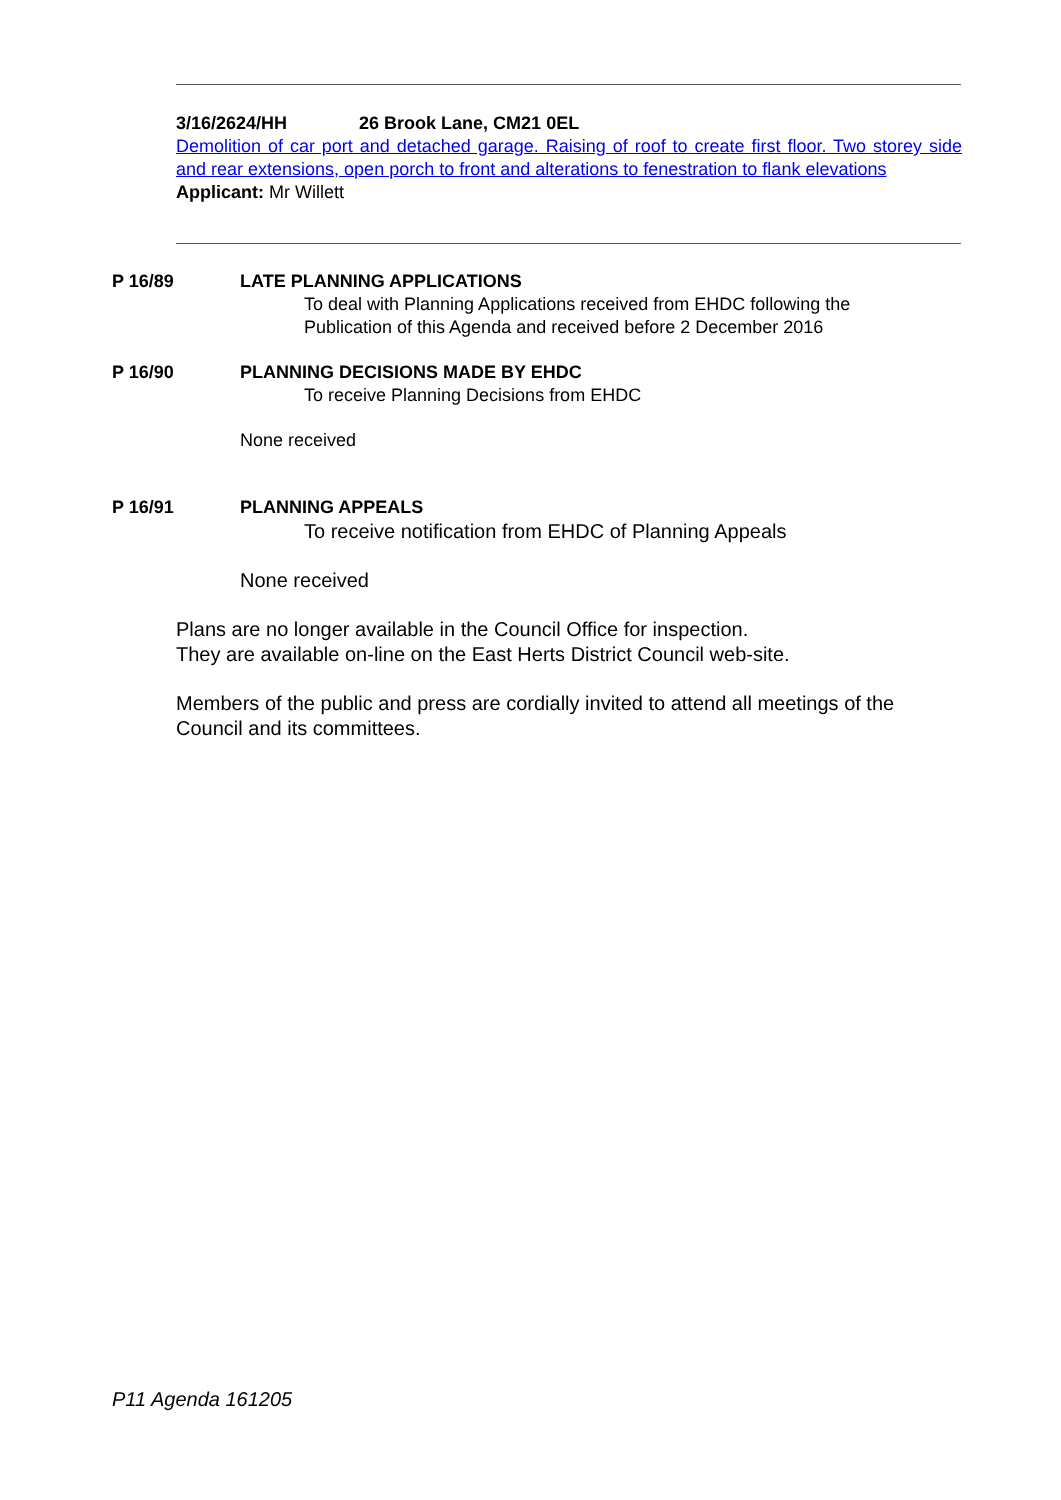3/16/2624/HH 26 Brook Lane, CM21 0EL
Demolition of car port and detached garage. Raising of roof to create first floor. Two storey side and rear extensions, open porch to front and alterations to fenestration to flank elevations
Applicant: Mr Willett
P 16/89 LATE PLANNING APPLICATIONS
To deal with Planning Applications received from EHDC following the
Publication of this Agenda and received before 2 December 2016
P 16/90 PLANNING DECISIONS MADE BY EHDC
To receive Planning Decisions from EHDC
None received
P 16/91 PLANNING APPEALS
To receive notification from EHDC of Planning Appeals
None received
Plans are no longer available in the Council Office for inspection.
They are available on-line on the East Herts District Council web-site.
Members of the public and press are cordially invited to attend all meetings of the Council and its committees.
P11 Agenda 161205